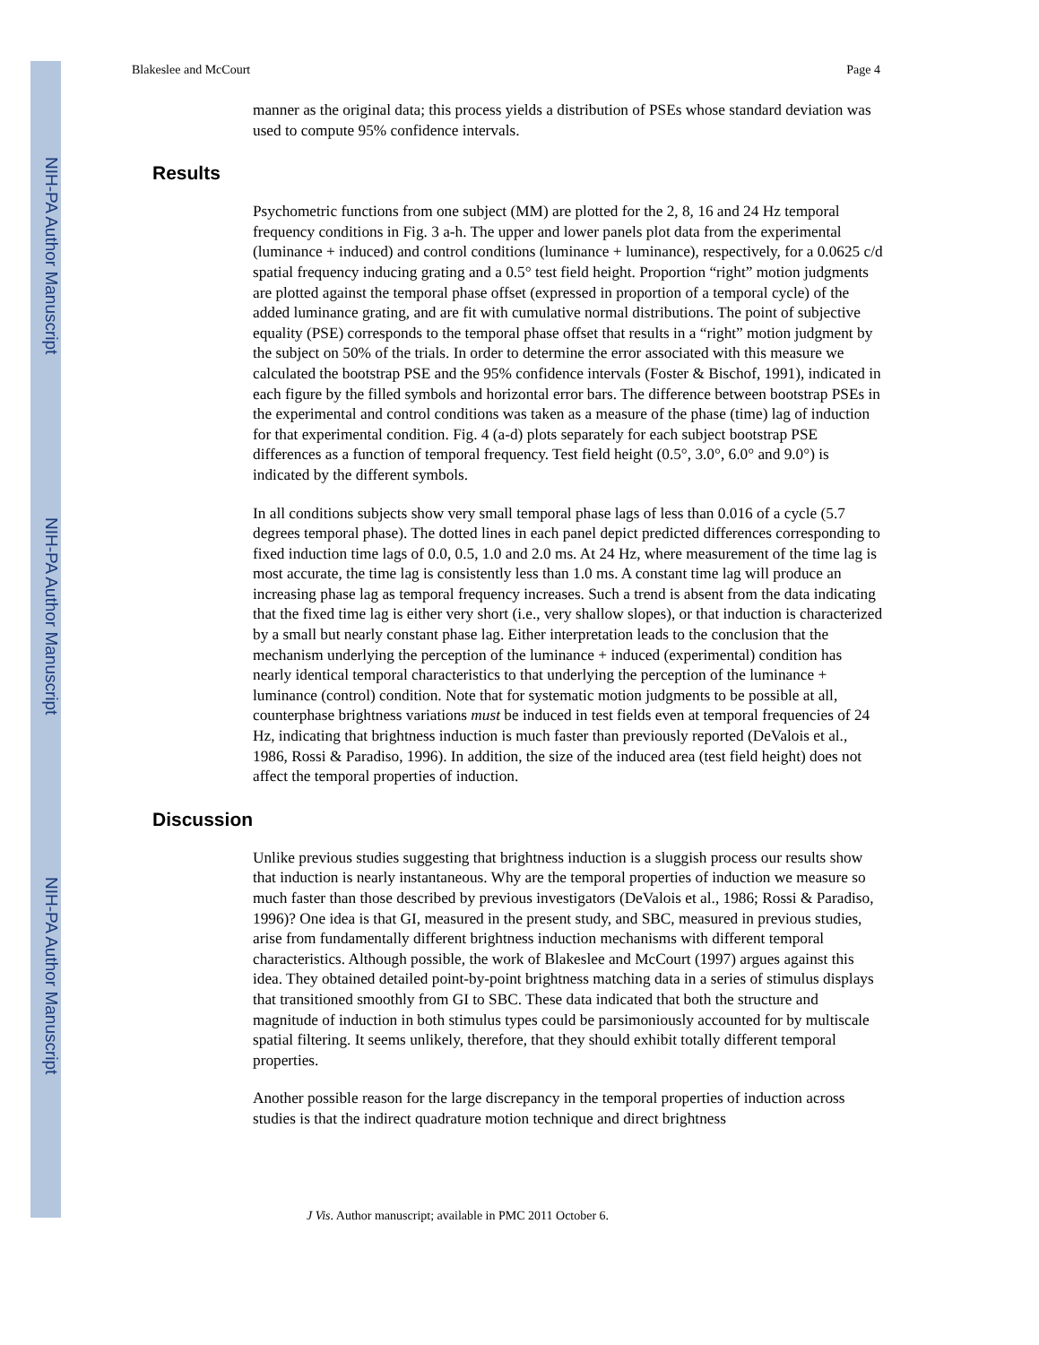NIH-PA Author Manuscript
NIH-PA Author Manuscript
NIH-PA Author Manuscript
Blakeslee and McCourt Page 4
manner as the original data; this process yields a distribution of PSEs whose standard deviation was used to compute 95% confidence intervals.
Results
Psychometric functions from one subject (MM) are plotted for the 2, 8, 16 and 24 Hz temporal frequency conditions in Fig. 3 a-h. The upper and lower panels plot data from the experimental (luminance + induced) and control conditions (luminance + luminance), respectively, for a 0.0625 c/d spatial frequency inducing grating and a 0.5° test field height. Proportion “right” motion judgments are plotted against the temporal phase offset (expressed in proportion of a temporal cycle) of the added luminance grating, and are fit with cumulative normal distributions. The point of subjective equality (PSE) corresponds to the temporal phase offset that results in a “right” motion judgment by the subject on 50% of the trials. In order to determine the error associated with this measure we calculated the bootstrap PSE and the 95% confidence intervals (Foster & Bischof, 1991), indicated in each figure by the filled symbols and horizontal error bars. The difference between bootstrap PSEs in the experimental and control conditions was taken as a measure of the phase (time) lag of induction for that experimental condition. Fig. 4 (a-d) plots separately for each subject bootstrap PSE differences as a function of temporal frequency. Test field height (0.5°, 3.0°, 6.0° and 9.0°) is indicated by the different symbols.
In all conditions subjects show very small temporal phase lags of less than 0.016 of a cycle (5.7 degrees temporal phase). The dotted lines in each panel depict predicted differences corresponding to fixed induction time lags of 0.0, 0.5, 1.0 and 2.0 ms. At 24 Hz, where measurement of the time lag is most accurate, the time lag is consistently less than 1.0 ms. A constant time lag will produce an increasing phase lag as temporal frequency increases. Such a trend is absent from the data indicating that the fixed time lag is either very short (i.e., very shallow slopes), or that induction is characterized by a small but nearly constant phase lag. Either interpretation leads to the conclusion that the mechanism underlying the perception of the luminance + induced (experimental) condition has nearly identical temporal characteristics to that underlying the perception of the luminance + luminance (control) condition. Note that for systematic motion judgments to be possible at all, counterphase brightness variations must be induced in test fields even at temporal frequencies of 24 Hz, indicating that brightness induction is much faster than previously reported (DeValois et al., 1986, Rossi & Paradiso, 1996). In addition, the size of the induced area (test field height) does not affect the temporal properties of induction.
Discussion
Unlike previous studies suggesting that brightness induction is a sluggish process our results show that induction is nearly instantaneous. Why are the temporal properties of induction we measure so much faster than those described by previous investigators (DeValois et al., 1986; Rossi & Paradiso, 1996)? One idea is that GI, measured in the present study, and SBC, measured in previous studies, arise from fundamentally different brightness induction mechanisms with different temporal characteristics. Although possible, the work of Blakeslee and McCourt (1997) argues against this idea. They obtained detailed point-by-point brightness matching data in a series of stimulus displays that transitioned smoothly from GI to SBC. These data indicated that both the structure and magnitude of induction in both stimulus types could be parsimoniously accounted for by multiscale spatial filtering. It seems unlikely, therefore, that they should exhibit totally different temporal properties.
Another possible reason for the large discrepancy in the temporal properties of induction across studies is that the indirect quadrature motion technique and direct brightness
J Vis. Author manuscript; available in PMC 2011 October 6.